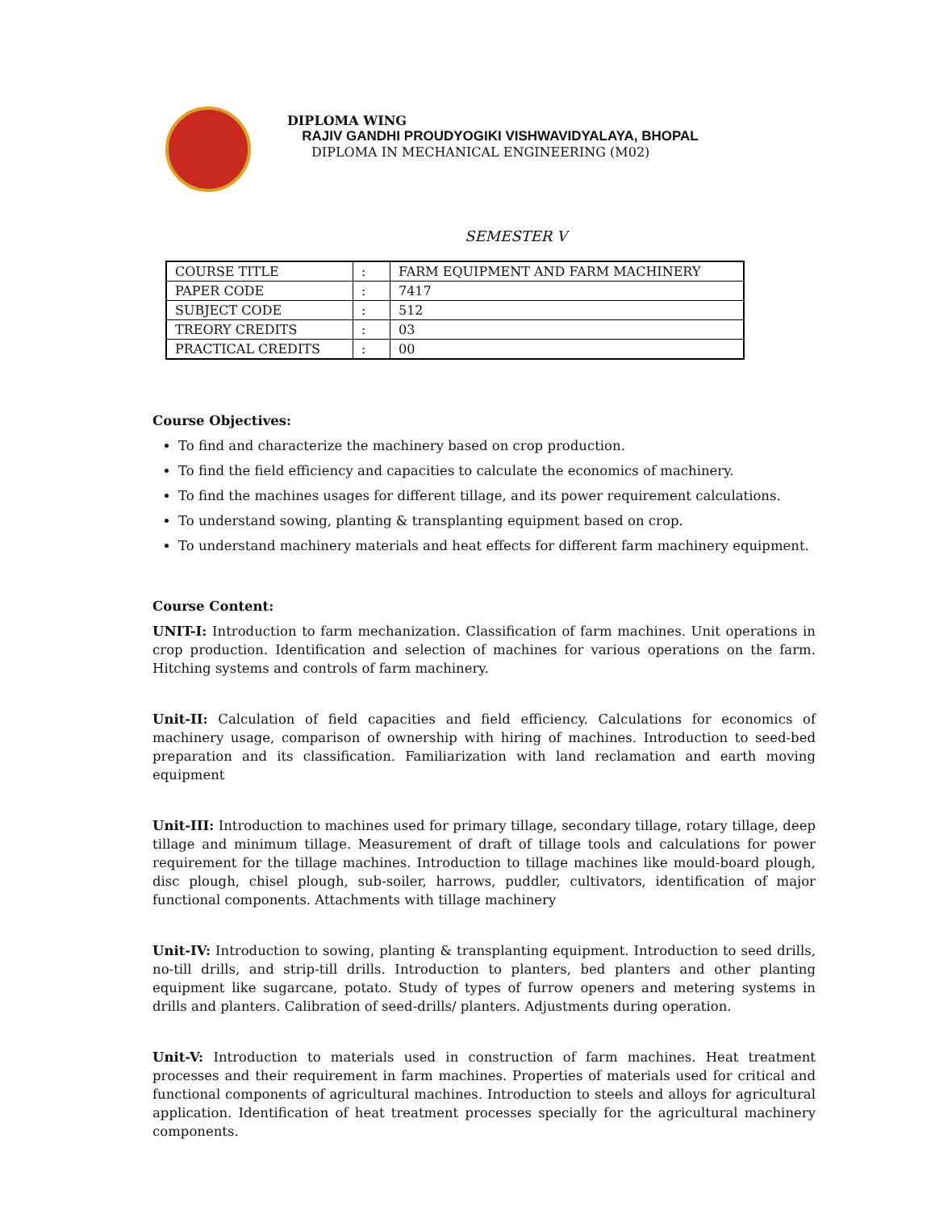DIPLOMA WING
RAJIV GANDHI PROUDYOGIKI VISHWAVIDYALAYA, BHOPAL
DIPLOMA IN MECHANICAL ENGINEERING (M02)
SEMESTER V
| COURSE TITLE | : | FARM EQUIPMENT AND FARM MACHINERY |
| PAPER CODE | : | 7417 |
| SUBJECT CODE | : | 512 |
| TREORY CREDITS | : | 03 |
| PRACTICAL CREDITS | : | 00 |
Course Objectives:
To find and characterize the machinery based on crop production.
To find the field efficiency and capacities to calculate the economics of machinery.
To find the machines usages for different tillage, and its power requirement calculations.
To understand sowing, planting & transplanting equipment based on crop.
To understand machinery materials and heat effects for different farm machinery equipment.
Course Content:
UNIT-I: Introduction to farm mechanization. Classification of farm machines. Unit operations in crop production. Identification and selection of machines for various operations on the farm. Hitching systems and controls of farm machinery.
Unit-II: Calculation of field capacities and field efficiency. Calculations for economics of machinery usage, comparison of ownership with hiring of machines. Introduction to seed-bed preparation and its classification. Familiarization with land reclamation and earth moving equipment
Unit-III: Introduction to machines used for primary tillage, secondary tillage, rotary tillage, deep tillage and minimum tillage. Measurement of draft of tillage tools and calculations for power requirement for the tillage machines. Introduction to tillage machines like mould-board plough, disc plough, chisel plough, sub-soiler, harrows, puddler, cultivators, identification of major functional components. Attachments with tillage machinery
Unit-IV: Introduction to sowing, planting & transplanting equipment. Introduction to seed drills, no-till drills, and strip-till drills. Introduction to planters, bed planters and other planting equipment like sugarcane, potato. Study of types of furrow openers and metering systems in drills and planters. Calibration of seed-drills/ planters. Adjustments during operation.
Unit-V: Introduction to materials used in construction of farm machines. Heat treatment processes and their requirement in farm machines. Properties of materials used for critical and functional components of agricultural machines. Introduction to steels and alloys for agricultural application. Identification of heat treatment processes specially for the agricultural machinery components.